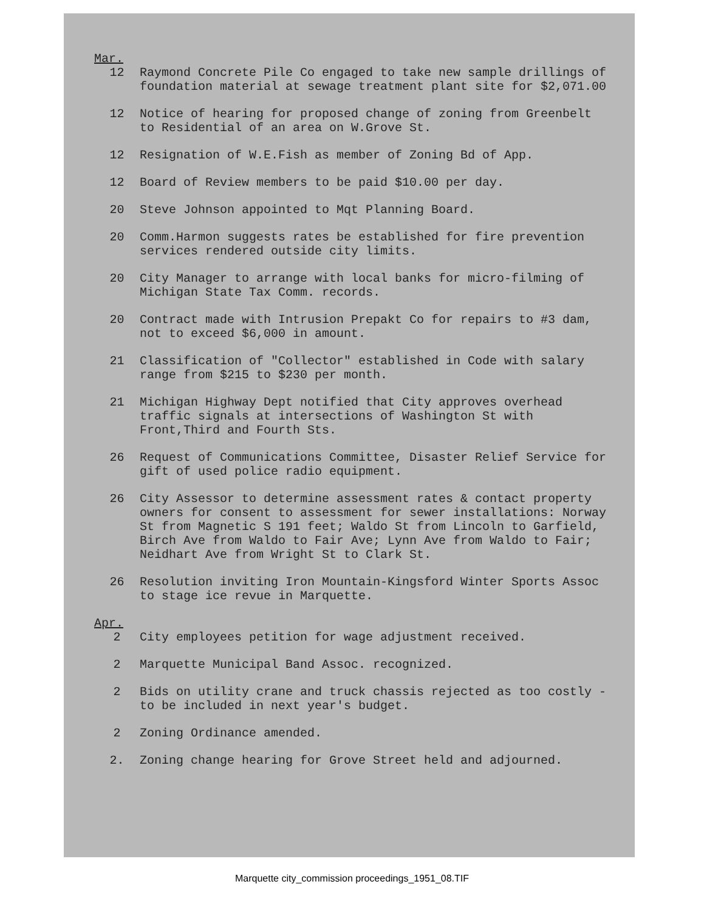Mar.
12 Raymond Concrete Pile Co engaged to take new sample drillings of foundation material at sewage treatment plant site for $2,071.00
12 Notice of hearing for proposed change of zoning from Greenbelt to Residential of an area on W.Grove St.
12 Resignation of W.E.Fish as member of Zoning Bd of App.
12 Board of Review members to be paid $10.00 per day.
20 Steve Johnson appointed to Mqt Planning Board.
20 Comm.Harmon suggests rates be established for fire prevention services rendered outside city limits.
20 City Manager to arrange with local banks for micro-filming of Michigan State Tax Comm. records.
20 Contract made with Intrusion Prepakt Co for repairs to #3 dam, not to exceed $6,000 in amount.
21 Classification of "Collector" established in Code with salary range from $215 to $230 per month.
21 Michigan Highway Dept notified that City approves overhead traffic signals at intersections of Washington St with Front,Third and Fourth Sts.
26 Request of Communications Committee, Disaster Relief Service for gift of used police radio equipment.
26 City Assessor to determine assessment rates & contact property owners for consent to assessment for sewer installations: Norway St from Magnetic S 191 feet; Waldo St from Lincoln to Garfield, Birch Ave from Waldo to Fair Ave; Lynn Ave from Waldo to Fair; Neidhart Ave from Wright St to Clark St.
26 Resolution inviting Iron Mountain-Kingsford Winter Sports Assoc to stage ice revue in Marquette.
Apr.
2 City employees petition for wage adjustment received.
2 Marquette Municipal Band Assoc. recognized.
2 Bids on utility crane and truck chassis rejected as too costly - to be included in next year's budget.
2 Zoning Ordinance amended.
2. Zoning change hearing for Grove Street held and adjourned.
Marquette city_commission proceedings_1951_08.TIF